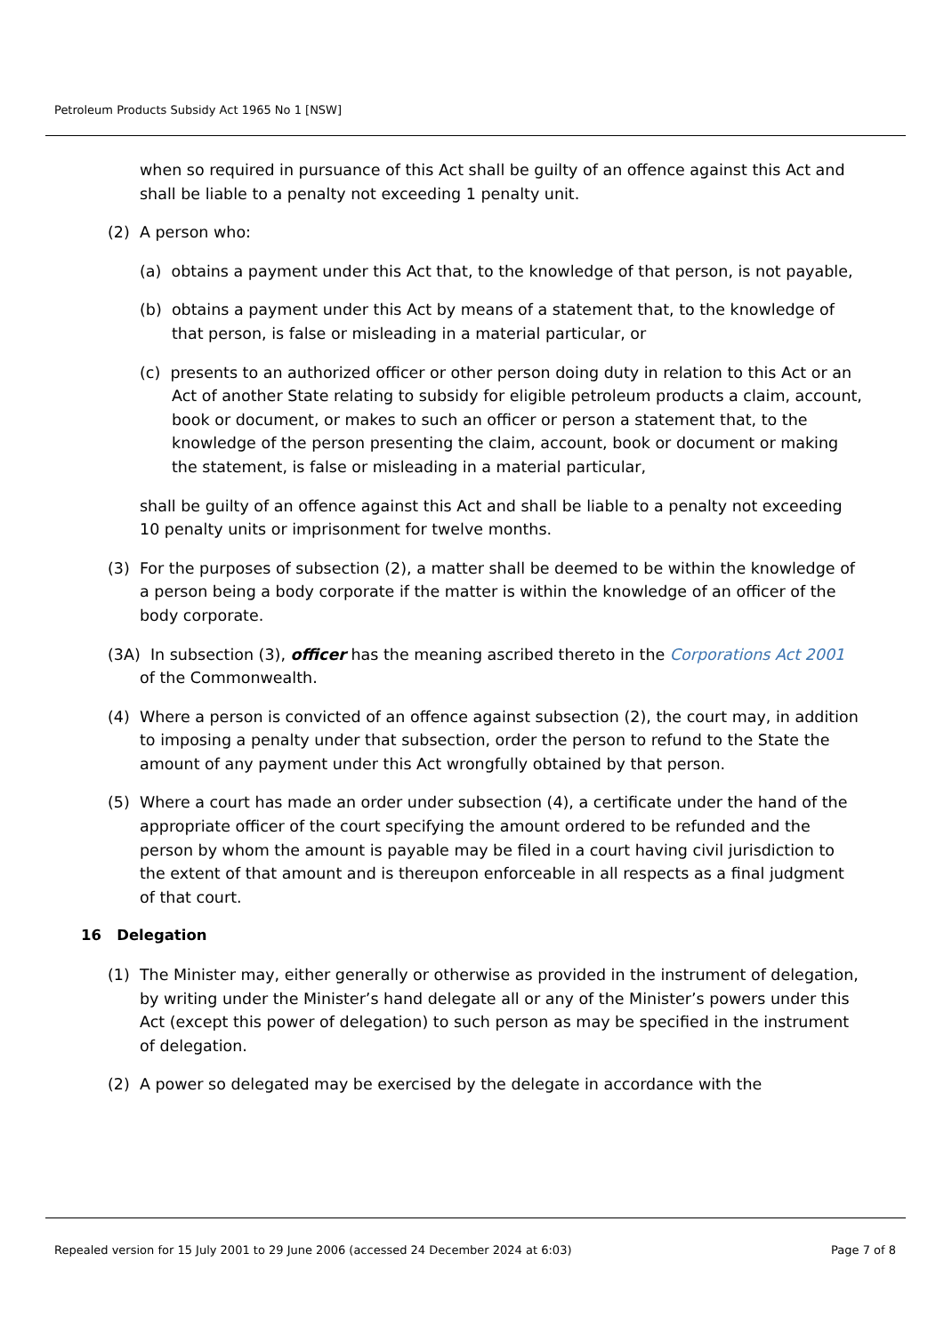Petroleum Products Subsidy Act 1965 No 1 [NSW]
when so required in pursuance of this Act shall be guilty of an offence against this Act and shall be liable to a penalty not exceeding 1 penalty unit.
(2) A person who:
(a) obtains a payment under this Act that, to the knowledge of that person, is not payable,
(b) obtains a payment under this Act by means of a statement that, to the knowledge of that person, is false or misleading in a material particular, or
(c) presents to an authorized officer or other person doing duty in relation to this Act or an Act of another State relating to subsidy for eligible petroleum products a claim, account, book or document, or makes to such an officer or person a statement that, to the knowledge of the person presenting the claim, account, book or document or making the statement, is false or misleading in a material particular,
shall be guilty of an offence against this Act and shall be liable to a penalty not exceeding 10 penalty units or imprisonment for twelve months.
(3) For the purposes of subsection (2), a matter shall be deemed to be within the knowledge of a person being a body corporate if the matter is within the knowledge of an officer of the body corporate.
(3A) In subsection (3), officer has the meaning ascribed thereto in the Corporations Act 2001 of the Commonwealth.
(4) Where a person is convicted of an offence against subsection (2), the court may, in addition to imposing a penalty under that subsection, order the person to refund to the State the amount of any payment under this Act wrongfully obtained by that person.
(5) Where a court has made an order under subsection (4), a certificate under the hand of the appropriate officer of the court specifying the amount ordered to be refunded and the person by whom the amount is payable may be filed in a court having civil jurisdiction to the extent of that amount and is thereupon enforceable in all respects as a final judgment of that court.
16 Delegation
(1) The Minister may, either generally or otherwise as provided in the instrument of delegation, by writing under the Minister’s hand delegate all or any of the Minister’s powers under this Act (except this power of delegation) to such person as may be specified in the instrument of delegation.
(2) A power so delegated may be exercised by the delegate in accordance with the
Repealed version for 15 July 2001 to 29 June 2006 (accessed 24 December 2024 at 6:03) Page 7 of 8